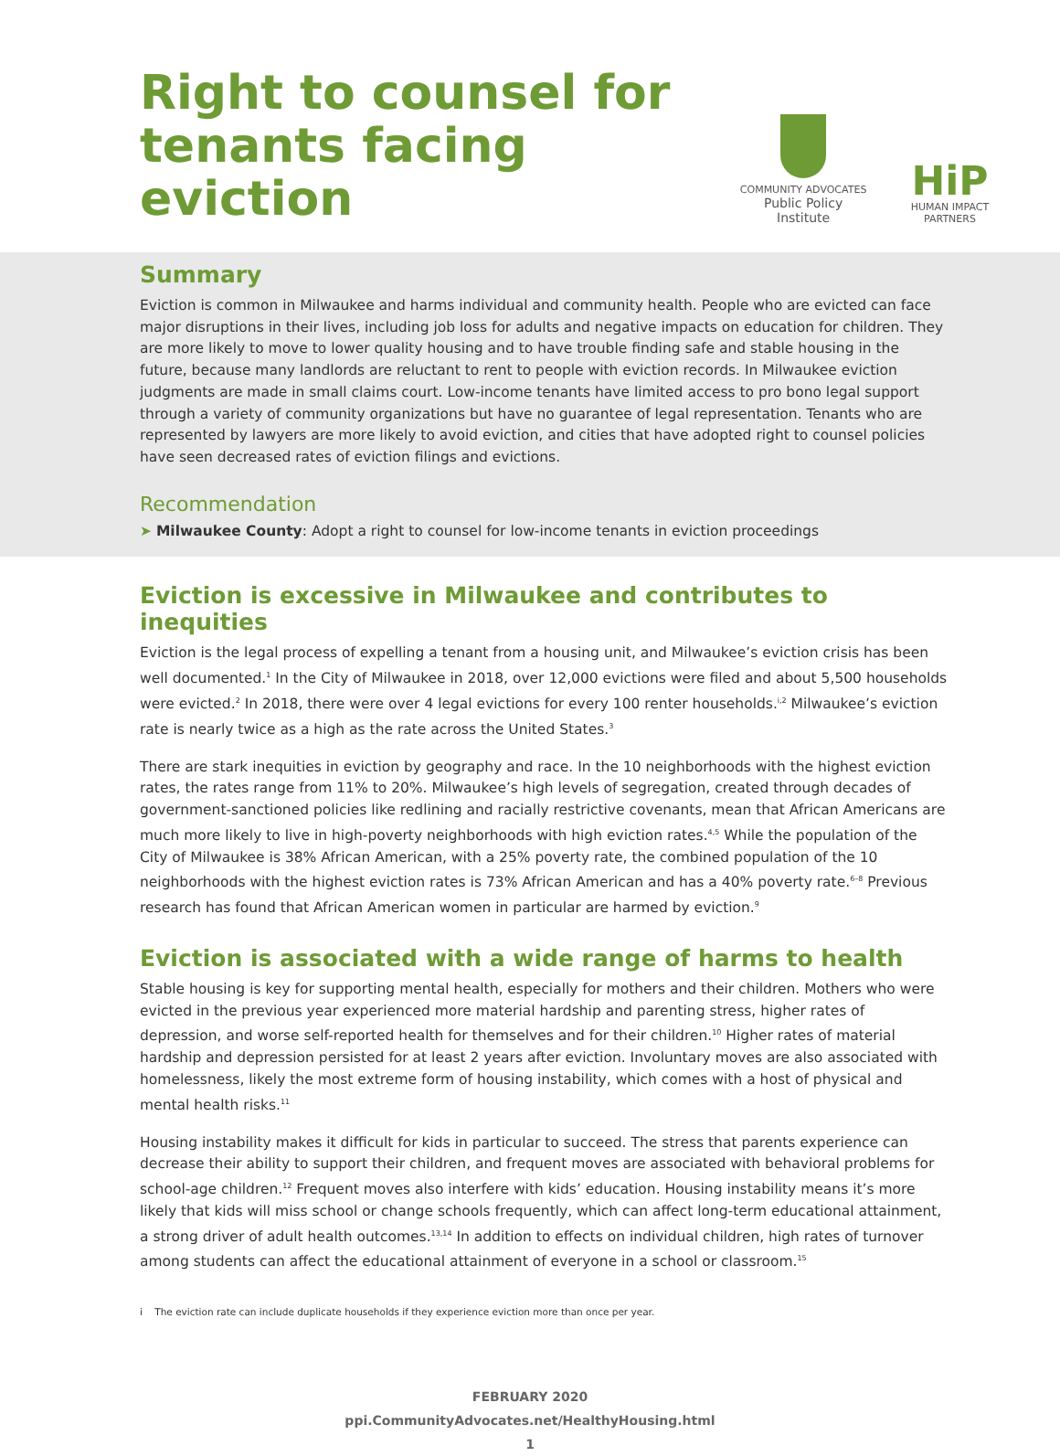Right to counsel for
tenants facing eviction
COMMUNITY ADVOCATES
Public Policy Institute
HiP
HUMAN IMPACT PARTNERS
Summary
Eviction is common in Milwaukee and harms individual and community health. People who are evicted can face major disruptions in their lives, including job loss for adults and negative impacts on education for children. They are more likely to move to lower quality housing and to have trouble finding safe and stable housing in the future, because many landlords are reluctant to rent to people with eviction records. In Milwaukee eviction judgments are made in small claims court. Low-income tenants have limited access to pro bono legal support through a variety of community organizations but have no guarantee of legal representation. Tenants who are represented by lawyers are more likely to avoid eviction, and cities that have adopted right to counsel policies have seen decreased rates of eviction filings and evictions.
Recommendation
➤ Milwaukee County: Adopt a right to counsel for low-income tenants in eviction proceedings
Eviction is excessive in Milwaukee and contributes to inequities
Eviction is the legal process of expelling a tenant from a housing unit, and Milwaukee’s eviction crisis has been well documented.<sup>1</sup> In the City of Milwaukee in 2018, over 12,000 evictions were filed and about 5,500 households were evicted.<sup>2</sup> In 2018, there were over 4 legal evictions for every 100 renter households.<sup>i,2</sup> Milwaukee’s eviction rate is nearly twice as a high as the rate across the United States.<sup>3</sup>
There are stark inequities in eviction by geography and race. In the 10 neighborhoods with the highest eviction rates, the rates range from 11% to 20%. Milwaukee’s high levels of segregation, created through decades of government-sanctioned policies like redlining and racially restrictive covenants, mean that African Americans are much more likely to live in high-poverty neighborhoods with high eviction rates.<sup>4,5</sup> While the population of the City of Milwaukee is 38% African American, with a 25% poverty rate, the combined population of the 10 neighborhoods with the highest eviction rates is 73% African American and has a 40% poverty rate.<sup>6–8</sup> Previous research has found that African American women in particular are harmed by eviction.<sup>9</sup>
Eviction is associated with a wide range of harms to health
Stable housing is key for supporting mental health, especially for mothers and their children. Mothers who were evicted in the previous year experienced more material hardship and parenting stress, higher rates of depression, and worse self-reported health for themselves and for their children.<sup>10</sup> Higher rates of material hardship and depression persisted for at least 2 years after eviction. Involuntary moves are also associated with homelessness, likely the most extreme form of housing instability, which comes with a host of physical and mental health risks.<sup>11</sup>
Housing instability makes it difficult for kids in particular to succeed. The stress that parents experience can decrease their ability to support their children, and frequent moves are associated with behavioral problems for school-age children.<sup>12</sup> Frequent moves also interfere with kids’ education. Housing instability means it’s more likely that kids will miss school or change schools frequently, which can affect long-term educational attainment, a strong driver of adult health outcomes.<sup>13,14</sup> In addition to effects on individual children, high rates of turnover among students can affect the educational attainment of everyone in a school or classroom.<sup>15</sup>
i The eviction rate can include duplicate households if they experience eviction more than once per year.
FEBRUARY 2020
ppi.CommunityAdvocates.net/HealthyHousing.html
1